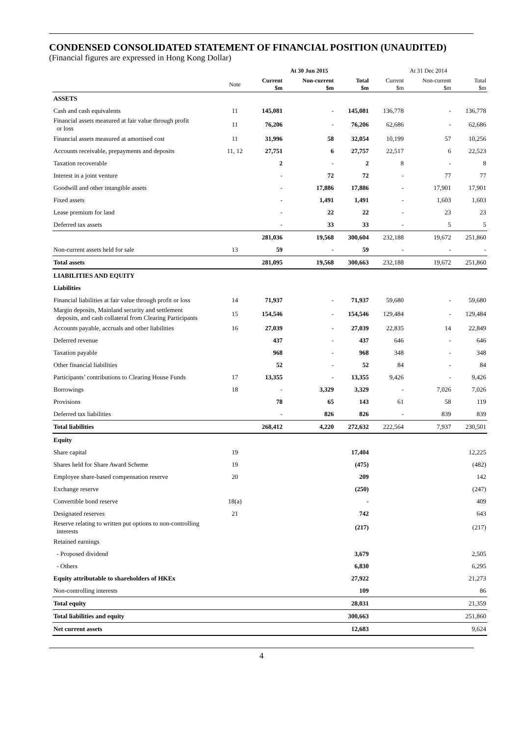CONDENSED CONSOLIDATED STATEMENT OF FINANCIAL POSITION (UNAUDITED)
(Financial figures are expressed in Hong Kong Dollar)
| | | At 30 Jun 2015 | | | At 31 Dec 2014 | | |
| --- | --- | --- | --- | --- | --- | --- | --- |
| | Note | Current $m | Non-current $m | Total $m | Current $m | Non-current $m | Total $m |
| ASSETS | | | | | | | |
| Cash and cash equivalents | 11 | 145,081 | - | 145,081 | 136,778 | - | 136,778 |
| Financial assets measured at fair value through profit or loss | 11 | 76,206 | - | 76,206 | 62,686 | - | 62,686 |
| Financial assets measured at amortised cost | 11 | 31,996 | 58 | 32,054 | 10,199 | 57 | 10,256 |
| Accounts receivable, prepayments and deposits | 11, 12 | 27,751 | 6 | 27,757 | 22,517 | 6 | 22,523 |
| Taxation recoverable | | 2 | - | 2 | 8 | - | 8 |
| Interest in a joint venture | | - | 72 | 72 | - | 77 | 77 |
| Goodwill and other intangible assets | | - | 17,886 | 17,886 | - | 17,901 | 17,901 |
| Fixed assets | | - | 1,491 | 1,491 | - | 1,603 | 1,603 |
| Lease premium for land | | - | 22 | 22 | - | 23 | 23 |
| Deferred tax assets | | - | 33 | 33 | - | 5 | 5 |
| | | 281,036 | 19,568 | 300,604 | 232,188 | 19,672 | 251,860 |
| Non-current assets held for sale | 13 | 59 | - | 59 | - | - | - |
| Total assets | | 281,095 | 19,568 | 300,663 | 232,188 | 19,672 | 251,860 |
| LIABILITIES AND EQUITY | | | | | | | |
| Liabilities | | | | | | | |
| Financial liabilities at fair value through profit or loss | 14 | 71,937 | - | 71,937 | 59,680 | - | 59,680 |
| Margin deposits, Mainland security and settlement deposits, and cash collateral from Clearing Participants | 15 | 154,546 | - | 154,546 | 129,484 | - | 129,484 |
| Accounts payable, accruals and other liabilities | 16 | 27,039 | - | 27,039 | 22,835 | 14 | 22,849 |
| Deferred revenue | | 437 | - | 437 | 646 | - | 646 |
| Taxation payable | | 968 | - | 968 | 348 | - | 348 |
| Other financial liabilities | | 52 | - | 52 | 84 | - | 84 |
| Participants’ contributions to Clearing House Funds | 17 | 13,355 | - | 13,355 | 9,426 | - | 9,426 |
| Borrowings | 18 | - | 3,329 | 3,329 | - | 7,026 | 7,026 |
| Provisions | | 78 | 65 | 143 | 61 | 58 | 119 |
| Deferred tax liabilities | | - | 826 | 826 | - | 839 | 839 |
| Total liabilities | | 268,412 | 4,220 | 272,632 | 222,564 | 7,937 | 230,501 |
| Equity | | | | | | | |
| Share capital | 19 | | | 17,404 | | | 12,225 |
| Shares held for Share Award Scheme | 19 | | | (475) | | | (482) |
| Employee share-based compensation reserve | 20 | | | 209 | | | 142 |
| Exchange reserve | | | | (250) | | | (247) |
| Convertible bond reserve | 18(a) | | | - | | | 409 |
| Designated reserves | 21 | | | 742 | | | 643 |
| Reserve relating to written put options to non-controlling interests | | | | (217) | | | (217) |
| Retained earnings | | | | | | | |
| - Proposed dividend | | | | 3,679 | | | 2,505 |
| - Others | | | | 6,830 | | | 6,295 |
| Equity attributable to shareholders of HKEx | | | | 27,922 | | | 21,273 |
| Non-controlling interests | | | | 109 | | | 86 |
| Total equity | | | | 28,031 | | | 21,359 |
| Total liabilities and equity | | | | 300,663 | | | 251,860 |
| Net current assets | | | | 12,683 | | | 9,624 |
4